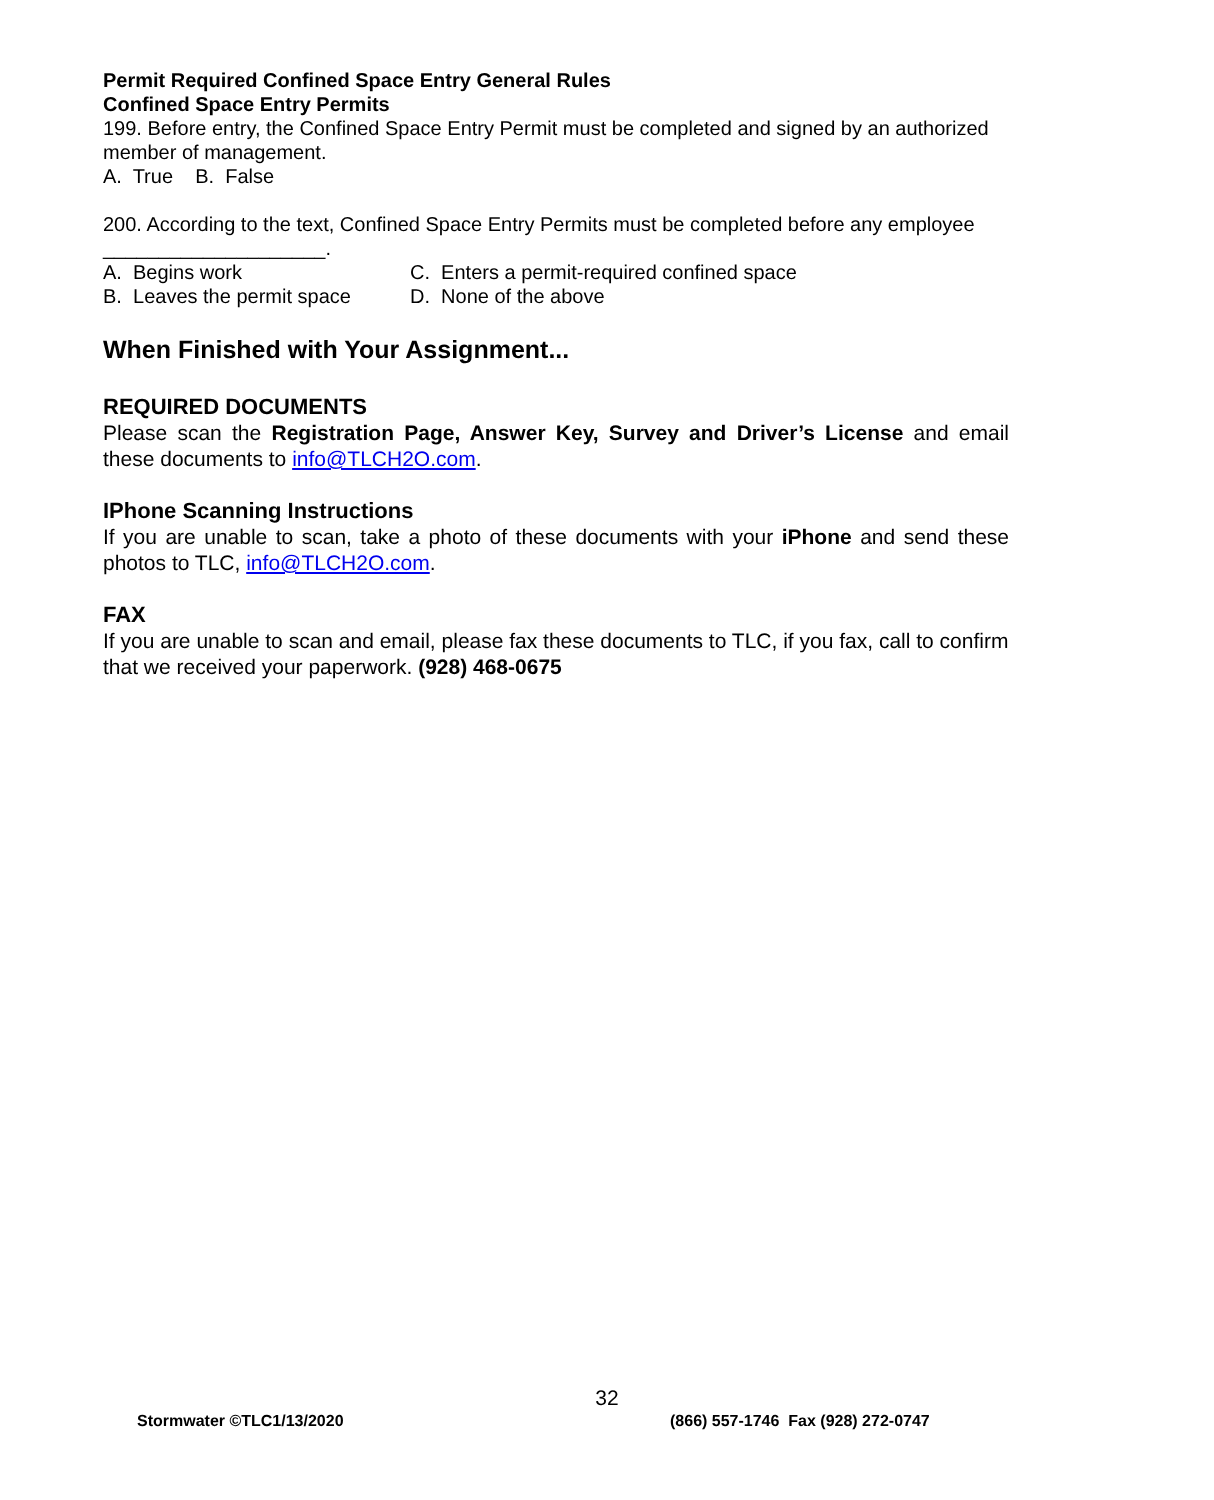Permit Required Confined Space Entry General Rules
Confined Space Entry Permits
199. Before entry, the Confined Space Entry Permit must be completed and signed by an authorized member of management.
A. True B. False
200. According to the text, Confined Space Entry Permits must be completed before any employee ____________________.
A. Begins work C. Enters a permit-required confined space
B. Leaves the permit space D. None of the above
When Finished with Your Assignment...
REQUIRED DOCUMENTS
Please scan the Registration Page, Answer Key, Survey and Driver’s License and email these documents to info@TLCH2O.com.
IPhone Scanning Instructions
If you are unable to scan, take a photo of these documents with your iPhone and send these photos to TLC, info@TLCH2O.com.
FAX
If you are unable to scan and email, please fax these documents to TLC, if you fax, call to confirm that we received your paperwork. (928) 468-0675
32
Stormwater ©TLC1/13/2020
(866) 557-1746 Fax (928) 272-0747